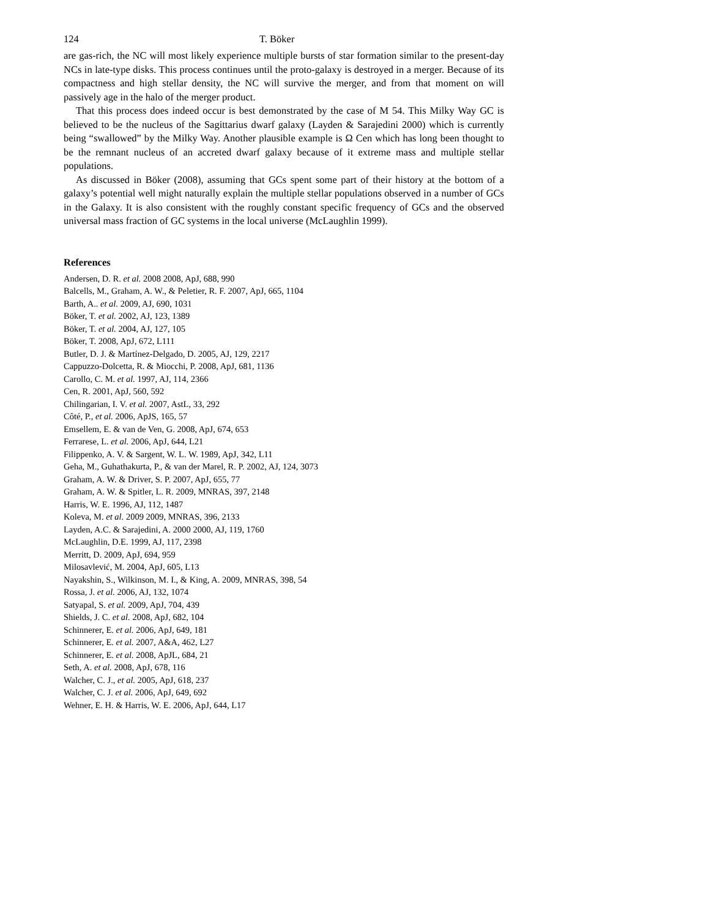124 T. Böker
are gas-rich, the NC will most likely experience multiple bursts of star formation similar to the present-day NCs in late-type disks. This process continues until the proto-galaxy is destroyed in a merger. Because of its compactness and high stellar density, the NC will survive the merger, and from that moment on will passively age in the halo of the merger product.
That this process does indeed occur is best demonstrated by the case of M 54. This Milky Way GC is believed to be the nucleus of the Sagittarius dwarf galaxy (Layden & Sarajedini 2000) which is currently being “swallowed” by the Milky Way. Another plausible example is Ω Cen which has long been thought to be the remnant nucleus of an accreted dwarf galaxy because of it extreme mass and multiple stellar populations.
As discussed in Böker (2008), assuming that GCs spent some part of their history at the bottom of a galaxy’s potential well might naturally explain the multiple stellar populations observed in a number of GCs in the Galaxy. It is also consistent with the roughly constant specific frequency of GCs and the observed universal mass fraction of GC systems in the local universe (McLaughlin 1999).
References
Andersen, D. R. et al. 2008 2008, ApJ, 688, 990
Balcells, M., Graham, A. W., & Peletier, R. F. 2007, ApJ, 665, 1104
Barth, A.. et al. 2009, AJ, 690, 1031
Böker, T. et al. 2002, AJ, 123, 1389
Böker, T. et al. 2004, AJ, 127, 105
Böker, T. 2008, ApJ, 672, L111
Butler, D. J. & Martínez-Delgado, D. 2005, AJ, 129, 2217
Cappuzzo-Dolcetta, R. & Miocchi, P. 2008, ApJ, 681, 1136
Carollo, C. M. et al. 1997, AJ, 114, 2366
Cen, R. 2001, ApJ, 560, 592
Chilingarian, I. V. et al. 2007, AstL, 33, 292
Côté, P., et al. 2006, ApJS, 165, 57
Emsellem, E. & van de Ven, G. 2008, ApJ, 674, 653
Ferrarese, L. et al. 2006, ApJ, 644, L21
Filippenko, A. V. & Sargent, W. L. W. 1989, ApJ, 342, L11
Geha, M., Guhathakurta, P., & van der Marel, R. P. 2002, AJ, 124, 3073
Graham, A. W. & Driver, S. P. 2007, ApJ, 655, 77
Graham, A. W. & Spitler, L. R. 2009, MNRAS, 397, 2148
Harris, W. E. 1996, AJ, 112, 1487
Koleva, M. et al. 2009 2009, MNRAS, 396, 2133
Layden, A.C. & Sarajedini, A. 2000 2000, AJ, 119, 1760
McLaughlin, D.E. 1999, AJ, 117, 2398
Merritt, D. 2009, ApJ, 694, 959
Milosavlević, M. 2004, ApJ, 605, L13
Nayakshin, S., Wilkinson, M. I., & King, A. 2009, MNRAS, 398, 54
Rossa, J. et al. 2006, AJ, 132, 1074
Satyapal, S. et al. 2009, ApJ, 704, 439
Shields, J. C. et al. 2008, ApJ, 682, 104
Schinnerer, E. et al. 2006, ApJ, 649, 181
Schinnerer, E. et al. 2007, A&A, 462, L27
Schinnerer, E. et al. 2008, ApJL, 684, 21
Seth, A. et al. 2008, ApJ, 678, 116
Walcher, C. J., et al. 2005, ApJ, 618, 237
Walcher, C. J. et al. 2006, ApJ, 649, 692
Wehner, E. H. & Harris, W. E. 2006, ApJ, 644, L17